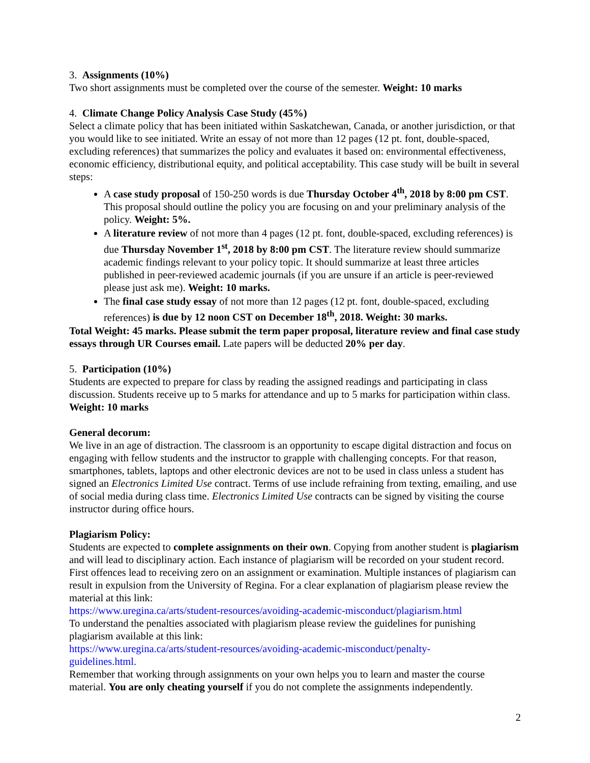3. Assignments (10%)
Two short assignments must be completed over the course of the semester. Weight: 10 marks
4. Climate Change Policy Analysis Case Study (45%)
Select a climate policy that has been initiated within Saskatchewan, Canada, or another jurisdiction, or that you would like to see initiated. Write an essay of not more than 12 pages (12 pt. font, double-spaced, excluding references) that summarizes the policy and evaluates it based on: environmental effectiveness, economic efficiency, distributional equity, and political acceptability. This case study will be built in several steps:
A case study proposal of 150-250 words is due Thursday October 4<sup>th</sup>, 2018 by 8:00 pm CST. This proposal should outline the policy you are focusing on and your preliminary analysis of the policy. Weight: 5%.
A literature review of not more than 4 pages (12 pt. font, double-spaced, excluding references) is due Thursday November 1<sup>st</sup>, 2018 by 8:00 pm CST. The literature review should summarize academic findings relevant to your policy topic. It should summarize at least three articles published in peer-reviewed academic journals (if you are unsure if an article is peer-reviewed please just ask me). Weight: 10 marks.
The final case study essay of not more than 12 pages (12 pt. font, double-spaced, excluding references) is due by 12 noon CST on December 18<sup>th</sup>, 2018. Weight: 30 marks.
Total Weight: 45 marks. Please submit the term paper proposal, literature review and final case study essays through UR Courses email. Late papers will be deducted 20% per day.
5. Participation (10%)
Students are expected to prepare for class by reading the assigned readings and participating in class discussion. Students receive up to 5 marks for attendance and up to 5 marks for participation within class. Weight: 10 marks
General decorum:
We live in an age of distraction. The classroom is an opportunity to escape digital distraction and focus on engaging with fellow students and the instructor to grapple with challenging concepts. For that reason, smartphones, tablets, laptops and other electronic devices are not to be used in class unless a student has signed an Electronics Limited Use contract. Terms of use include refraining from texting, emailing, and use of social media during class time. Electronics Limited Use contracts can be signed by visiting the course instructor during office hours.
Plagiarism Policy:
Students are expected to complete assignments on their own. Copying from another student is plagiarism and will lead to disciplinary action. Each instance of plagiarism will be recorded on your student record. First offences lead to receiving zero on an assignment or examination. Multiple instances of plagiarism can result in expulsion from the University of Regina. For a clear explanation of plagiarism please review the material at this link:
https://www.uregina.ca/arts/student-resources/avoiding-academic-misconduct/plagiarism.html
To understand the penalties associated with plagiarism please review the guidelines for punishing plagiarism available at this link:
https://www.uregina.ca/arts/student-resources/avoiding-academic-misconduct/penalty-
guidelines.html.
Remember that working through assignments on your own helps you to learn and master the course material. You are only cheating yourself if you do not complete the assignments independently.
2